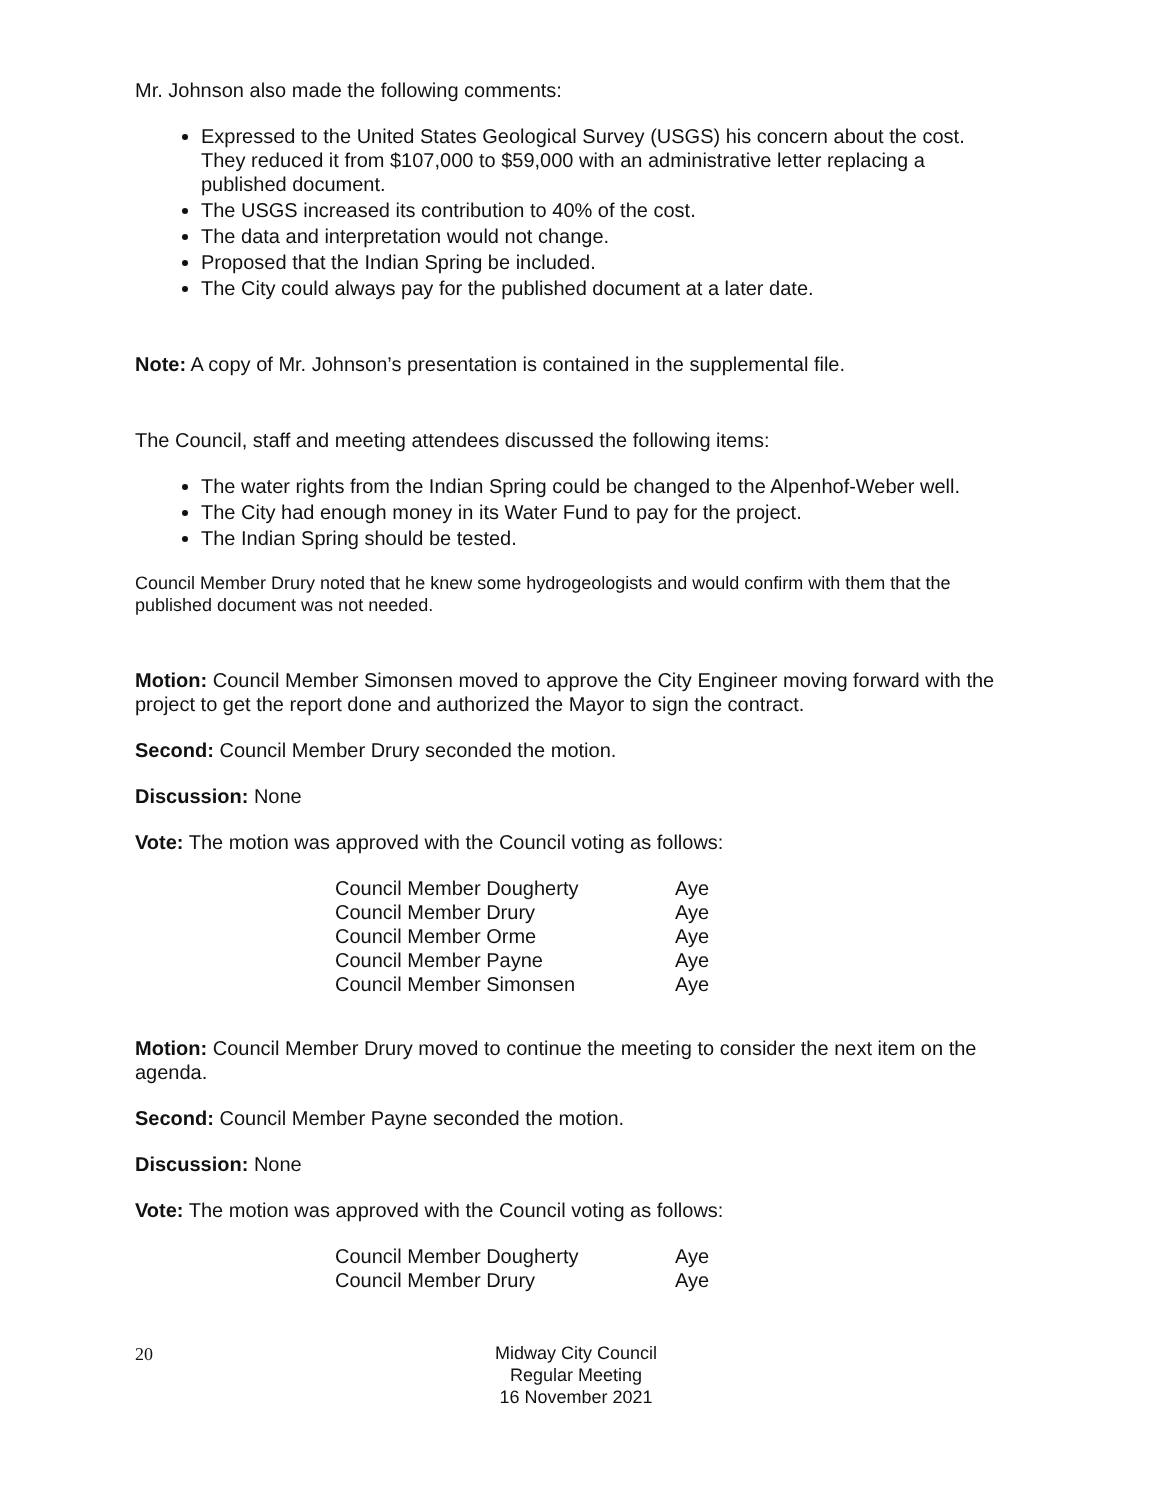Mr. Johnson also made the following comments:
Expressed to the United States Geological Survey (USGS) his concern about the cost. They reduced it from $107,000 to $59,000 with an administrative letter replacing a published document.
The USGS increased its contribution to 40% of the cost.
The data and interpretation would not change.
Proposed that the Indian Spring be included.
The City could always pay for the published document at a later date.
Note: A copy of Mr. Johnson’s presentation is contained in the supplemental file.
The Council, staff and meeting attendees discussed the following items:
The water rights from the Indian Spring could be changed to the Alpenhof-Weber well.
The City had enough money in its Water Fund to pay for the project.
The Indian Spring should be tested.
Council Member Drury noted that he knew some hydrogeologists and would confirm with them that the published document was not needed.
Motion: Council Member Simonsen moved to approve the City Engineer moving forward with the project to get the report done and authorized the Mayor to sign the contract.
Second: Council Member Drury seconded the motion.
Discussion: None
Vote: The motion was approved with the Council voting as follows:
| Council Member Dougherty | Aye |
| Council Member Drury | Aye |
| Council Member Orme | Aye |
| Council Member Payne | Aye |
| Council Member Simonsen | Aye |
Motion: Council Member Drury moved to continue the meeting to consider the next item on the agenda.
Second: Council Member Payne seconded the motion.
Discussion: None
Vote: The motion was approved with the Council voting as follows:
| Council Member Dougherty | Aye |
| Council Member Drury | Aye |
20
Midway City Council
Regular Meeting
16 November 2021